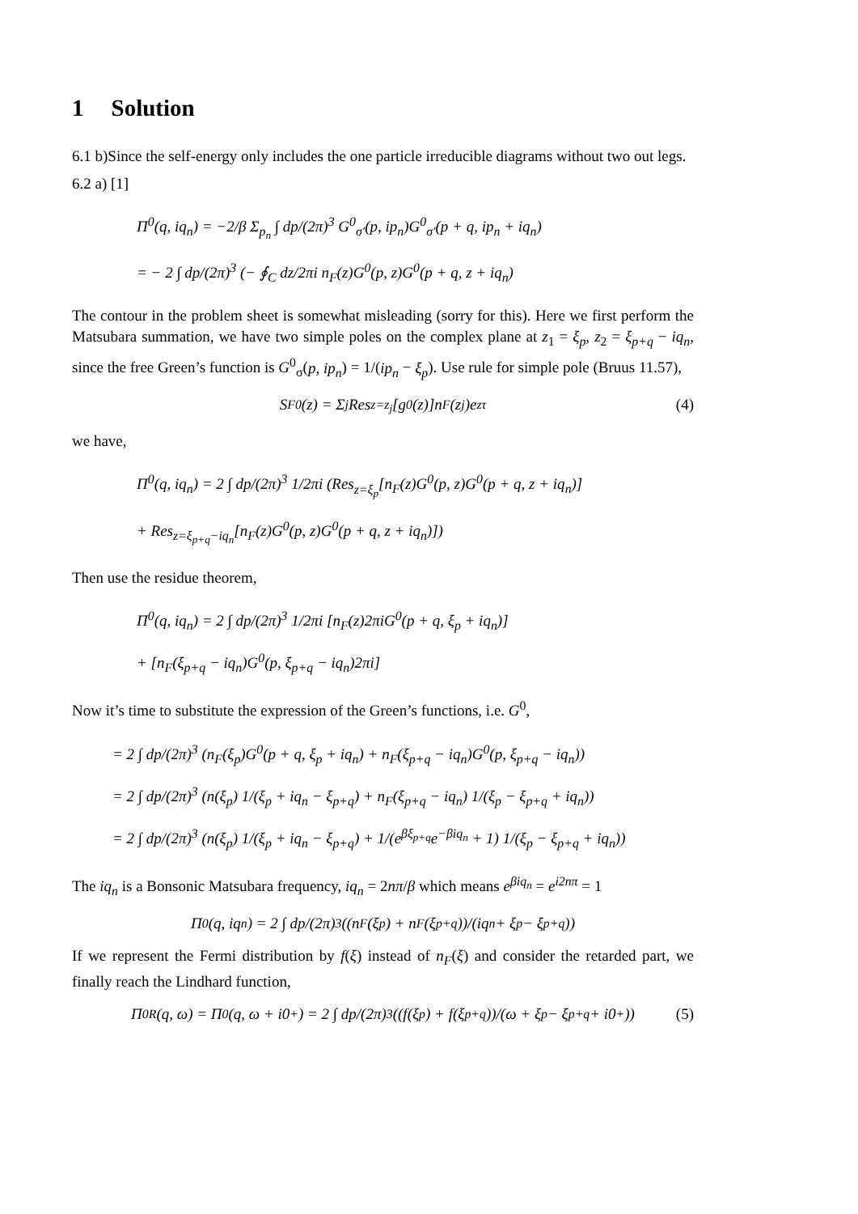1 Solution
6.1 b)Since the self-energy only includes the one particle irreducible diagrams without two out legs.
6.2 a) [1]
Π<sup>0</sup>(q, iq<sub>n</sub>) = −2/β Σ<sub>p<sub>n</sub></sub> ∫ dp/(2π)<sup>3</sup> G<sup>0</sup><sub>σ′</sub>(p, ip<sub>n</sub>)G<sup>0</sup><sub>σ′</sub>(p + q, ip<sub>n</sub> + iq<sub>n</sub>)
= − 2 ∫ dp/(2π)<sup>3</sup> (− ∮<sub>C</sub> dz/2πi n<sub>F</sub>(z)G<sup>0</sup>(p, z)G<sup>0</sup>(p + q, z + iq<sub>n</sub>)
The contour in the problem sheet is somewhat misleading (sorry for this). Here we first perform the Matsubara summation, we have two simple poles on the complex plane at z<sub>1</sub> = ξ<sub>p</sub>, z<sub>2</sub> = ξ<sub>p+q</sub> − iq<sub>n</sub>, since the free Green’s function is G<sup>0</sup><sub>σ</sub>(p, ip<sub>n</sub>) = 1/(ip<sub>n</sub> − ξ<sub>p</sub>). Use rule for simple pole (Bruus 11.57),
S<sup>F</sup><sub>0</sub>(z) = Σ<sub>j</sub> Res<sub>z=z<sub>j</sub></sub>[g<sub>0</sub>(z)]n<sub>F</sub>(z<sub>j</sub>)e<sup>zτ</sup> (4)
we have,
Π<sup>0</sup>(q, iq<sub>n</sub>) = 2 ∫ dp/(2π)<sup>3</sup> 1/2πi (Res<sub>z=ξ<sub>p</sub></sub>[n<sub>F</sub>(z)G<sup>0</sup>(p, z)G<sup>0</sup>(p + q, z + iq<sub>n</sub>)]
+ Res<sub>z=ξ<sub>p+q</sub>−iq<sub>n</sub></sub>[n<sub>F</sub>(z)G<sup>0</sup>(p, z)G<sup>0</sup>(p + q, z + iq<sub>n</sub>)])
Then use the residue theorem,
Π<sup>0</sup>(q, iq<sub>n</sub>) = 2 ∫ dp/(2π)<sup>3</sup> 1/2πi [n<sub>F</sub>(z)2πiG<sup>0</sup>(p + q, ξ<sub>p</sub> + iq<sub>n</sub>)]
+ [n<sub>F</sub>(ξ<sub>p+q</sub> − iq<sub>n</sub>)G<sup>0</sup>(p, ξ<sub>p+q</sub> − iq<sub>n</sub>)2πi]
Now it’s time to substitute the expression of the Green’s functions, i.e. G<sup>0</sup>,
= 2 ∫ dp/(2π)<sup>3</sup> (n<sub>F</sub>(ξ<sub>p</sub>)G<sup>0</sup>(p + q, ξ<sub>p</sub> + iq<sub>n</sub>) + n<sub>F</sub>(ξ<sub>p+q</sub> − iq<sub>n</sub>)G<sup>0</sup>(p, ξ<sub>p+q</sub> − iq<sub>n</sub>))
= 2 ∫ dp/(2π)<sup>3</sup> (n(ξ<sub>p</sub>) 1/(ξ<sub>p</sub> + iq<sub>n</sub> − ξ<sub>p+q</sub>) + n<sub>F</sub>(ξ<sub>p+q</sub> − iq<sub>n</sub>) 1/(ξ<sub>p</sub> − ξ<sub>p+q</sub> + iq<sub>n</sub>))
= 2 ∫ dp/(2π)<sup>3</sup> (n(ξ<sub>p</sub>) 1/(ξ<sub>p</sub> + iq<sub>n</sub> − ξ<sub>p+q</sub>) + 1/(e<sup>βξ<sub>p+q</sub></sup>e<sup>−βiq<sub>n</sub></sup> + 1) 1/(ξ<sub>p</sub> − ξ<sub>p+q</sub> + iq<sub>n</sub>))
The iq<sub>n</sub> is a Bonsonic Matsubara frequency, iq<sub>n</sub> = 2nπ/β which means e<sup>βiq<sub>n</sub></sup> = e<sup>i2nπ</sup> = 1
Π<sup>0</sup>(q, iq<sub>n</sub>) = 2 ∫ dp/(2π)<sup>3</sup> ((n<sub>F</sub>(ξ<sub>p</sub>) + n<sub>F</sub>(ξ<sub>p+q</sub>))/(iq<sub>n</sub> + ξ<sub>p</sub> − ξ<sub>p+q</sub>))
If we represent the Fermi distribution by f(ξ) instead of n<sub>F</sub>(ξ) and consider the retarded part, we finally reach the Lindhard function,
Π<sup>0R</sup>(q, ω) = Π<sup>0</sup>(q, ω + i0<sup>+</sup>) = 2 ∫ dp/(2π)<sup>3</sup> ((f(ξ<sub>p</sub>) + f(ξ<sub>p+q</sub>))/(ω + ξ<sub>p</sub> − ξ<sub>p+q</sub> + i0<sup>+</sup>)) (5)